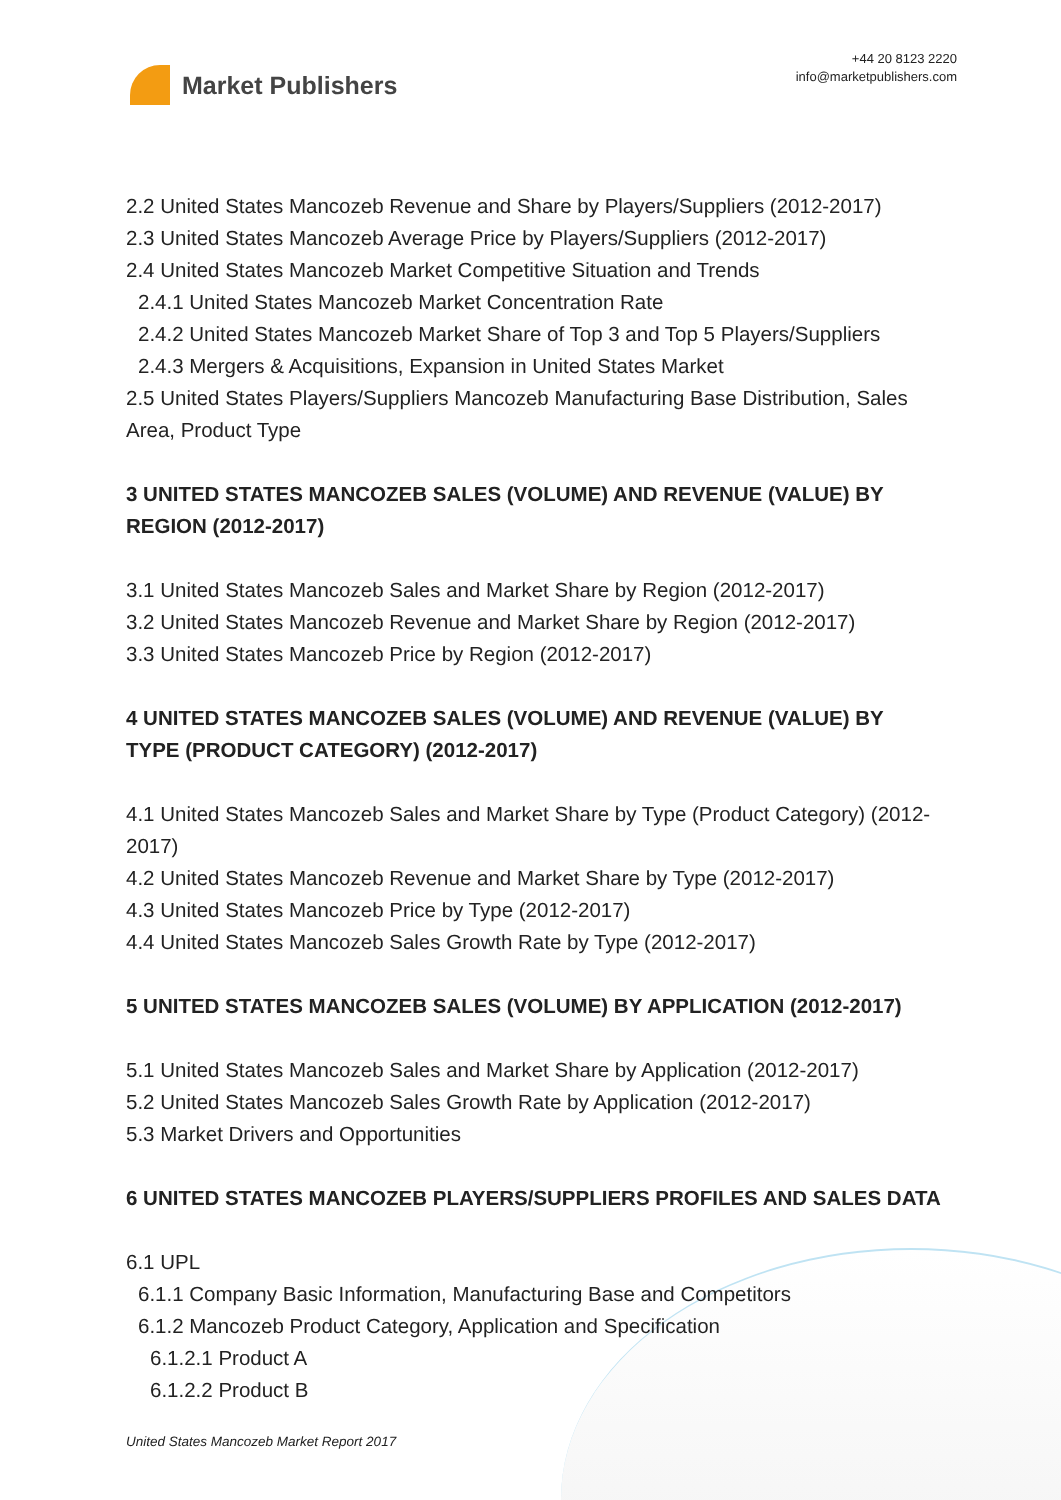Market Publishers
+44 20 8123 2220
info@marketpublishers.com
2.2 United States Mancozeb Revenue and Share by Players/Suppliers (2012-2017)
2.3 United States Mancozeb Average Price by Players/Suppliers (2012-2017)
2.4 United States Mancozeb Market Competitive Situation and Trends
2.4.1 United States Mancozeb Market Concentration Rate
2.4.2 United States Mancozeb Market Share of Top 3 and Top 5 Players/Suppliers
2.4.3 Mergers & Acquisitions, Expansion in United States Market
2.5 United States Players/Suppliers Mancozeb Manufacturing Base Distribution, Sales Area, Product Type
3 UNITED STATES MANCOZEB SALES (VOLUME) AND REVENUE (VALUE) BY REGION (2012-2017)
3.1 United States Mancozeb Sales and Market Share by Region (2012-2017)
3.2 United States Mancozeb Revenue and Market Share by Region (2012-2017)
3.3 United States Mancozeb Price by Region (2012-2017)
4 UNITED STATES MANCOZEB SALES (VOLUME) AND REVENUE (VALUE) BY TYPE (PRODUCT CATEGORY) (2012-2017)
4.1 United States Mancozeb Sales and Market Share by Type (Product Category) (2012-2017)
4.2 United States Mancozeb Revenue and Market Share by Type (2012-2017)
4.3 United States Mancozeb Price by Type (2012-2017)
4.4 United States Mancozeb Sales Growth Rate by Type (2012-2017)
5 UNITED STATES MANCOZEB SALES (VOLUME) BY APPLICATION (2012-2017)
5.1 United States Mancozeb Sales and Market Share by Application (2012-2017)
5.2 United States Mancozeb Sales Growth Rate by Application (2012-2017)
5.3 Market Drivers and Opportunities
6 UNITED STATES MANCOZEB PLAYERS/SUPPLIERS PROFILES AND SALES DATA
6.1 UPL
6.1.1 Company Basic Information, Manufacturing Base and Competitors
6.1.2 Mancozeb Product Category, Application and Specification
6.1.2.1 Product A
6.1.2.2 Product B
United States Mancozeb Market Report 2017